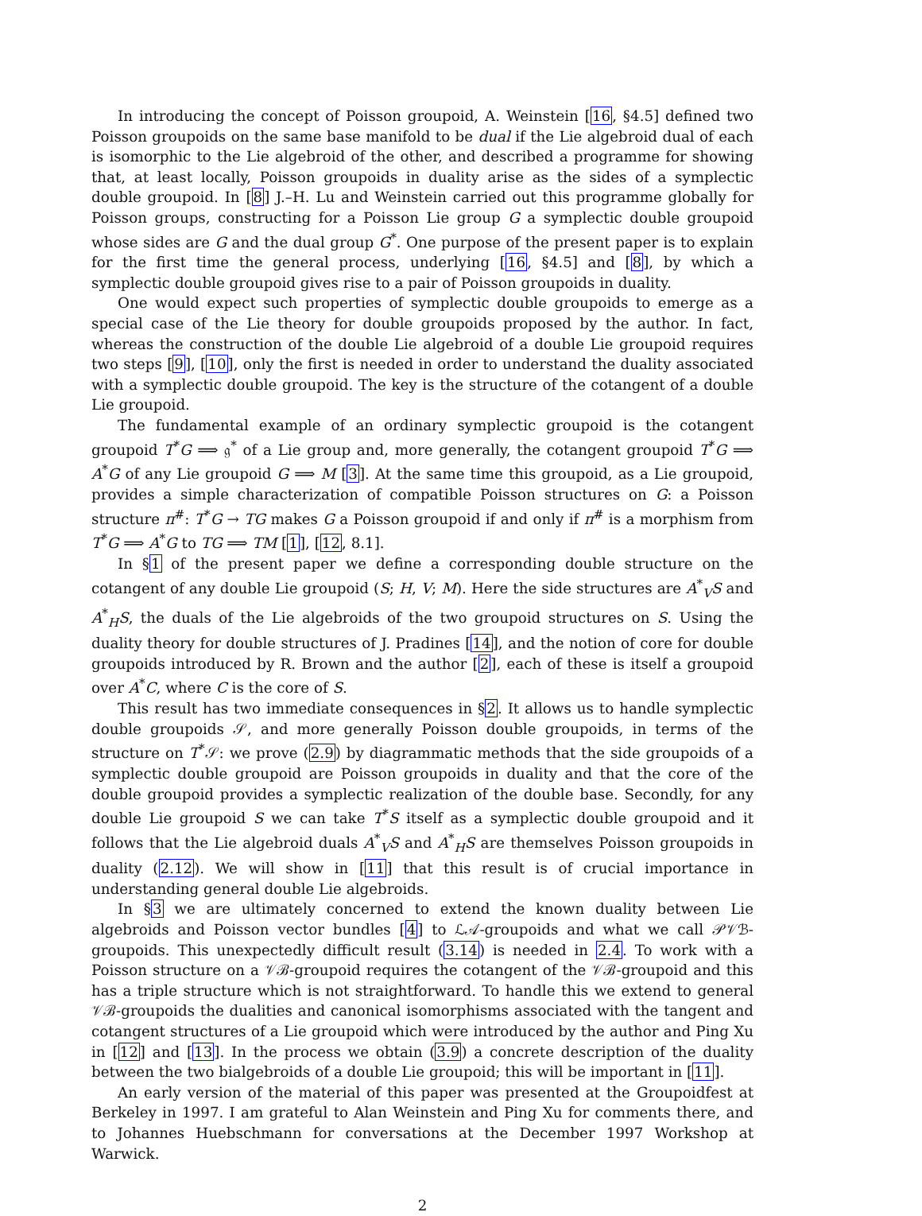In introducing the concept of Poisson groupoid, A. Weinstein [16, §4.5] defined two Poisson groupoids on the same base manifold to be dual if the Lie algebroid dual of each is isomorphic to the Lie algebroid of the other, and described a programme for showing that, at least locally, Poisson groupoids in duality arise as the sides of a symplectic double groupoid. In [8] J.–H. Lu and Weinstein carried out this programme globally for Poisson groups, constructing for a Poisson Lie group G a symplectic double groupoid whose sides are G and the dual group G<sup>*</sup>. One purpose of the present paper is to explain for the first time the general process, underlying [16, §4.5] and [8], by which a symplectic double groupoid gives rise to a pair of Poisson groupoids in duality.
One would expect such properties of symplectic double groupoids to emerge as a special case of the Lie theory for double groupoids proposed by the author. In fact, whereas the construction of the double Lie algebroid of a double Lie groupoid requires two steps [9], [10], only the first is needed in order to understand the duality associated with a symplectic double groupoid. The key is the structure of the cotangent of a double Lie groupoid.
The fundamental example of an ordinary symplectic groupoid is the cotangent groupoid T<sup>*</sup>G ⟹ 𝔤<sup>*</sup> of a Lie group and, more generally, the cotangent groupoid T<sup>*</sup>G ⟹ A<sup>*</sup>G of any Lie groupoid G ⟹ M [3]. At the same time this groupoid, as a Lie groupoid, provides a simple characterization of compatible Poisson structures on G: a Poisson structure π<sup>#</sup>: T<sup>*</sup>G → TG makes G a Poisson groupoid if and only if π<sup>#</sup> is a morphism from T<sup>*</sup>G ⟹ A<sup>*</sup>G to TG ⟹ TM [1], [12, 8.1].
In §1 of the present paper we define a corresponding double structure on the cotangent of any double Lie groupoid (S; H, V; M). Here the side structures are A<sup>*</sup><sub>V</sub>S and A<sup>*</sup><sub>H</sub>S, the duals of the Lie algebroids of the two groupoid structures on S. Using the duality theory for double structures of J. Pradines [14], and the notion of core for double groupoids introduced by R. Brown and the author [2], each of these is itself a groupoid over A<sup>*</sup>C, where C is the core of S.
This result has two immediate consequences in §2. It allows us to handle symplectic double groupoids 𝒮, and more generally Poisson double groupoids, in terms of the structure on T<sup>*</sup>𝒮: we prove (2.9) by diagrammatic methods that the side groupoids of a symplectic double groupoid are Poisson groupoids in duality and that the core of the double groupoid provides a symplectic realization of the double base. Secondly, for any double Lie groupoid S we can take T<sup>*</sup>S itself as a symplectic double groupoid and it follows that the Lie algebroid duals A<sup>*</sup><sub>V</sub>S and A<sup>*</sup><sub>H</sub>S are themselves Poisson groupoids in duality (2.12). We will show in [11] that this result is of crucial importance in understanding general double Lie algebroids.
In §3 we are ultimately concerned to extend the known duality between Lie algebroids and Poisson vector bundles [4] to ℒ𝒜-groupoids and what we call 𝒫𝒱ℬ-groupoids. This unexpectedly difficult result (3.14) is needed in 2.4. To work with a Poisson structure on a 𝒱ℬ-groupoid requires the cotangent of the 𝒱ℬ-groupoid and this has a triple structure which is not straightforward. To handle this we extend to general 𝒱ℬ-groupoids the dualities and canonical isomorphisms associated with the tangent and cotangent structures of a Lie groupoid which were introduced by the author and Ping Xu in [12] and [13]. In the process we obtain (3.9) a concrete description of the duality between the two bialgebroids of a double Lie groupoid; this will be important in [11].
An early version of the material of this paper was presented at the Groupoidfest at Berkeley in 1997. I am grateful to Alan Weinstein and Ping Xu for comments there, and to Johannes Huebschmann for conversations at the December 1997 Workshop at Warwick.
2